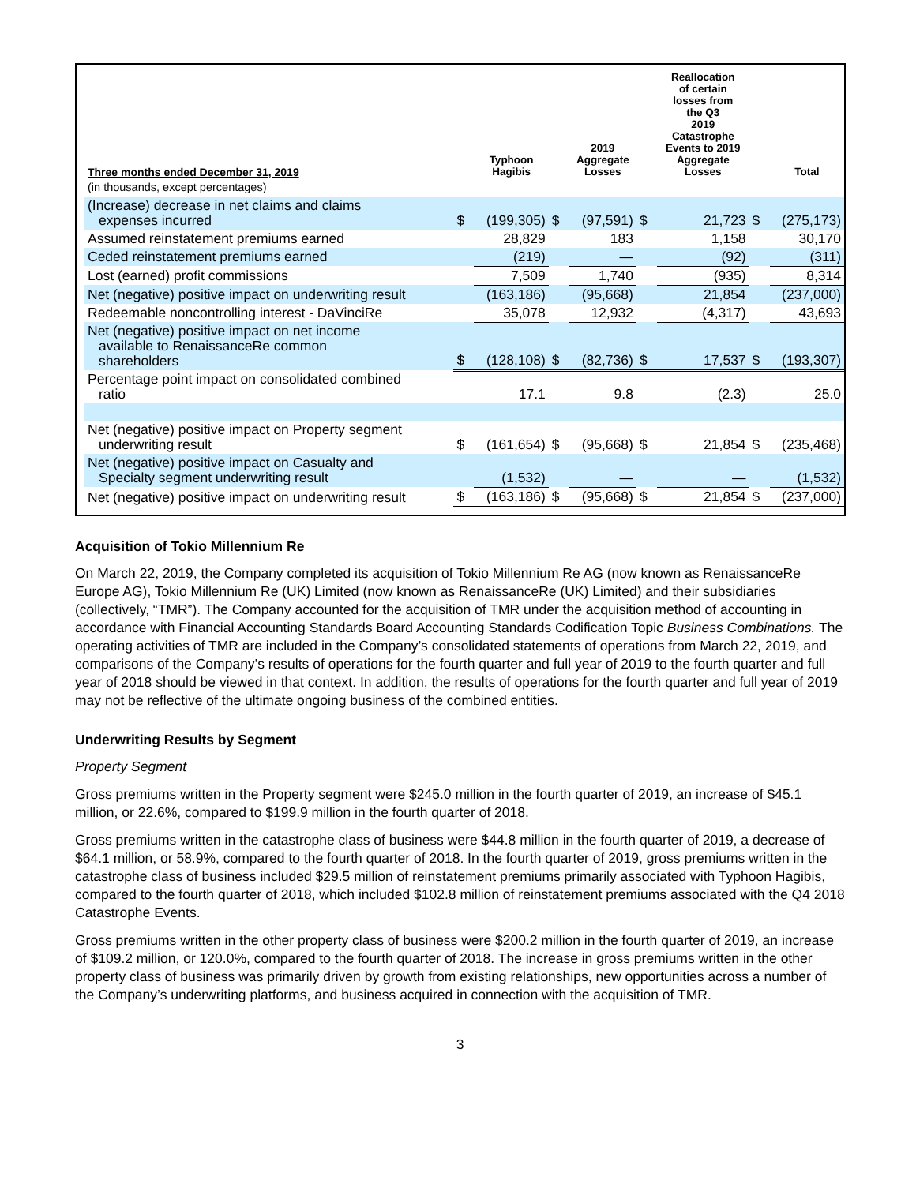| Three months ended December 31, 2019 | | Typhoon Hagibis | | 2019 Aggregate Losses | | Reallocation of certain losses from the Q3 2019 Catastrophe Events to 2019 Aggregate Losses | | Total |
| --- | --- | --- | --- | --- | --- | --- | --- | --- |
| (in thousands, except percentages) | | | | | | | | |
| (Increase) decrease in net claims and claims expenses incurred | $ | (199,305) | $ | (97,591) | $ | 21,723 | $ | (275,173) |
| Assumed reinstatement premiums earned | | 28,829 | | 183 | | 1,158 | | 30,170 |
| Ceded reinstatement premiums earned | | (219) | | — | | (92) | | (311) |
| Lost (earned) profit commissions | | 7,509 | | 1,740 | | (935) | | 8,314 |
| Net (negative) positive impact on underwriting result | | (163,186) | | (95,668) | | 21,854 | | (237,000) |
| Redeemable noncontrolling interest - DaVinciRe | | 35,078 | | 12,932 | | (4,317) | | 43,693 |
| Net (negative) positive impact on net income available to RenaissanceRe common shareholders | $ | (128,108) | $ | (82,736) | $ | 17,537 | $ | (193,307) |
| Percentage point impact on consolidated combined ratio | | 17.1 | | 9.8 | | (2.3) | | 25.0 |
| Net (negative) positive impact on Property segment underwriting result | $ | (161,654) | $ | (95,668) | $ | 21,854 | $ | (235,468) |
| Net (negative) positive impact on Casualty and Specialty segment underwriting result | | (1,532) | | — | | — | | (1,532) |
| Net (negative) positive impact on underwriting result | $ | (163,186) | $ | (95,668) | $ | 21,854 | $ | (237,000) |
Acquisition of Tokio Millennium Re
On March 22, 2019, the Company completed its acquisition of Tokio Millennium Re AG (now known as RenaissanceRe Europe AG), Tokio Millennium Re (UK) Limited (now known as RenaissanceRe (UK) Limited) and their subsidiaries (collectively, “TMR”). The Company accounted for the acquisition of TMR under the acquisition method of accounting in accordance with Financial Accounting Standards Board Accounting Standards Codification Topic Business Combinations. The operating activities of TMR are included in the Company’s consolidated statements of operations from March 22, 2019, and comparisons of the Company’s results of operations for the fourth quarter and full year of 2019 to the fourth quarter and full year of 2018 should be viewed in that context. In addition, the results of operations for the fourth quarter and full year of 2019 may not be reflective of the ultimate ongoing business of the combined entities.
Underwriting Results by Segment
Property Segment
Gross premiums written in the Property segment were $245.0 million in the fourth quarter of 2019, an increase of $45.1 million, or 22.6%, compared to $199.9 million in the fourth quarter of 2018.
Gross premiums written in the catastrophe class of business were $44.8 million in the fourth quarter of 2019, a decrease of $64.1 million, or 58.9%, compared to the fourth quarter of 2018. In the fourth quarter of 2019, gross premiums written in the catastrophe class of business included $29.5 million of reinstatement premiums primarily associated with Typhoon Hagibis, compared to the fourth quarter of 2018, which included $102.8 million of reinstatement premiums associated with the Q4 2018 Catastrophe Events.
Gross premiums written in the other property class of business were $200.2 million in the fourth quarter of 2019, an increase of $109.2 million, or 120.0%, compared to the fourth quarter of 2018. The increase in gross premiums written in the other property class of business was primarily driven by growth from existing relationships, new opportunities across a number of the Company’s underwriting platforms, and business acquired in connection with the acquisition of TMR.
3